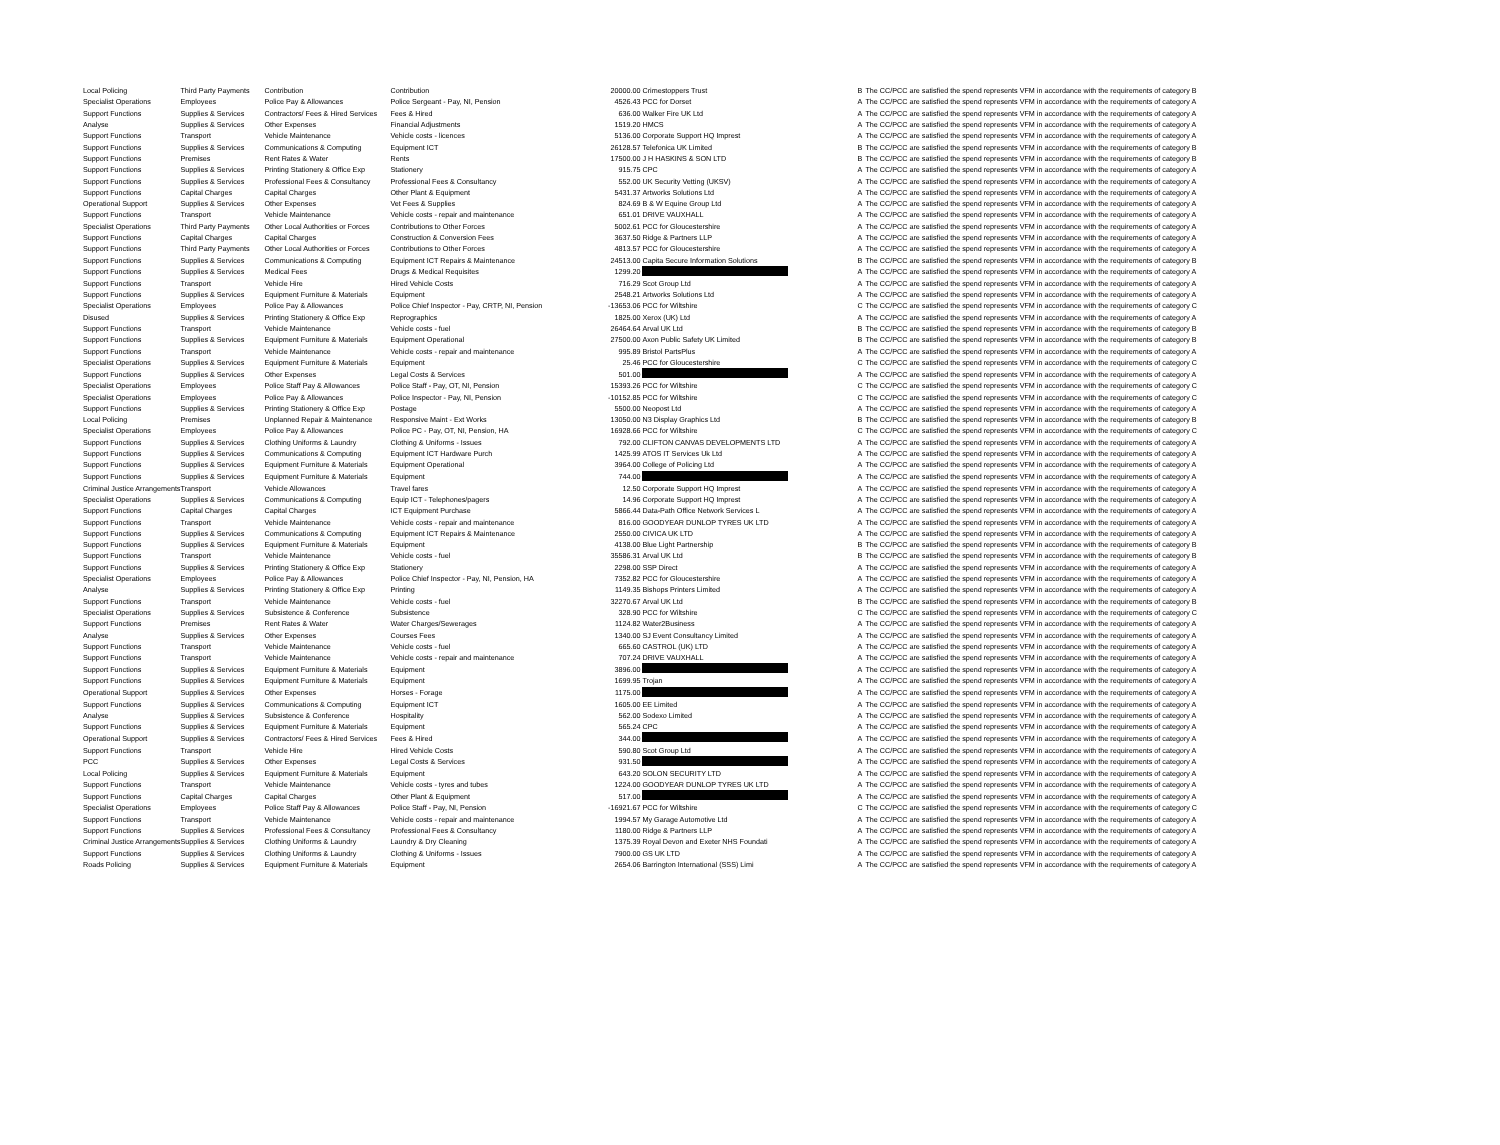| Local Policing | Third Party Payments | Contribution | Contribution | 20000.00 | Crimestoppers Trust | B | The CC/PCC are satisfied the spend represents VFM in accordance with the requirements of category B |
| Specialist Operations | Employees | Police Pay & Allowances | Police Sergeant - Pay, NI, Pension | 4526.43 | PCC for Dorset | A | The CC/PCC are satisfied the spend represents VFM in accordance with the requirements of category A |
| Support Functions | Supplies & Services | Contractors/ Fees & Hired Services | Fees & Hired | 636.00 | Walker Fire UK Ltd | A | The CC/PCC are satisfied the spend represents VFM in accordance with the requirements of category A |
| Analyse | Supplies & Services | Other Expenses | Financial Adjustments | 1519.20 | HMCS | A | The CC/PCC are satisfied the spend represents VFM in accordance with the requirements of category A |
| Support Functions | Transport | Vehicle Maintenance | Vehicle costs - licences | 5136.00 | Corporate Support HQ Imprest | A | The CC/PCC are satisfied the spend represents VFM in accordance with the requirements of category A |
| Support Functions | Supplies & Services | Communications & Computing | Equipment ICT | 26128.57 | Telefonica UK Limited | B | The CC/PCC are satisfied the spend represents VFM in accordance with the requirements of category B |
| Support Functions | Premises | Rent Rates & Water | Rents | 17500.00 | J H HASKINS & SON LTD | B | The CC/PCC are satisfied the spend represents VFM in accordance with the requirements of category B |
| Support Functions | Supplies & Services | Printing Stationery & Office Exp | Stationery | 915.75 | CPC | A | The CC/PCC are satisfied the spend represents VFM in accordance with the requirements of category A |
| Support Functions | Supplies & Services | Professional Fees & Consultancy | Professional Fees & Consultancy | 552.00 | UK Security Vetting (UKSV) | A | The CC/PCC are satisfied the spend represents VFM in accordance with the requirements of category A |
| Support Functions | Capital Charges | Capital Charges | Other Plant & Equipment | 5431.37 | Artworks Solutions Ltd | A | The CC/PCC are satisfied the spend represents VFM in accordance with the requirements of category A |
| Operational Support | Supplies & Services | Other Expenses | Vet Fees & Supplies | 824.69 | B & W Equine Group Ltd | A | The CC/PCC are satisfied the spend represents VFM in accordance with the requirements of category A |
| Support Functions | Transport | Vehicle Maintenance | Vehicle costs - repair and maintenance | 651.01 | DRIVE VAUXHALL | A | The CC/PCC are satisfied the spend represents VFM in accordance with the requirements of category A |
| Specialist Operations | Third Party Payments | Other Local Authorities or Forces | Contributions to Other Forces | 5002.61 | PCC for Gloucestershire | A | The CC/PCC are satisfied the spend represents VFM in accordance with the requirements of category A |
| Support Functions | Capital Charges | Capital Charges | Construction & Conversion Fees | 3637.50 | Ridge & Partners LLP | A | The CC/PCC are satisfied the spend represents VFM in accordance with the requirements of category A |
| Support Functions | Third Party Payments | Other Local Authorities or Forces | Contributions to Other Forces | 4813.57 | PCC for Gloucestershire | A | The CC/PCC are satisfied the spend represents VFM in accordance with the requirements of category A |
| Support Functions | Supplies & Services | Communications & Computing | Equipment ICT Repairs & Maintenance | 24513.00 | Capita Secure Information Solutions | B | The CC/PCC are satisfied the spend represents VFM in accordance with the requirements of category B |
| Support Functions | Supplies & Services | Medical Fees | Drugs & Medical Requisites | 1299.20 | | A | The CC/PCC are satisfied the spend represents VFM in accordance with the requirements of category A |
| Support Functions | Transport | Vehicle Hire | Hired Vehicle Costs | 716.29 | Scot Group Ltd | A | The CC/PCC are satisfied the spend represents VFM in accordance with the requirements of category A |
| Support Functions | Supplies & Services | Equipment Furniture & Materials | Equipment | 2548.21 | Artworks Solutions Ltd | A | The CC/PCC are satisfied the spend represents VFM in accordance with the requirements of category A |
| Specialist Operations | Employees | Police Pay & Allowances | Police Chief Inspector - Pay, CRTP, NI, Pension | -13653.06 | PCC for Wiltshire | C | The CC/PCC are satisfied the spend represents VFM in accordance with the requirements of category C |
| Disused | Supplies & Services | Printing Stationery & Office Exp | Reprographics | 1825.00 | Xerox (UK) Ltd | A | The CC/PCC are satisfied the spend represents VFM in accordance with the requirements of category A |
| Support Functions | Transport | Vehicle Maintenance | Vehicle costs - fuel | 26464.64 | Arval UK Ltd | B | The CC/PCC are satisfied the spend represents VFM in accordance with the requirements of category B |
| Support Functions | Supplies & Services | Equipment Furniture & Materials | Equipment Operational | 27500.00 | Axon Public Safety UK Limited | B | The CC/PCC are satisfied the spend represents VFM in accordance with the requirements of category B |
| Support Functions | Transport | Vehicle Maintenance | Vehicle costs - repair and maintenance | 995.89 | Bristol PartsPlus | A | The CC/PCC are satisfied the spend represents VFM in accordance with the requirements of category A |
| Specialist Operations | Supplies & Services | Equipment Furniture & Materials | Equipment | 25.46 | PCC for Gloucestershire | C | The CC/PCC are satisfied the spend represents VFM in accordance with the requirements of category C |
| Support Functions | Supplies & Services | Other Expenses | Legal Costs & Services | 501.00 | | A | The CC/PCC are satisfied the spend represents VFM in accordance with the requirements of category A |
| Specialist Operations | Employees | Police Staff Pay & Allowances | Police Staff - Pay, OT, NI, Pension | 15393.26 | PCC for Wiltshire | C | The CC/PCC are satisfied the spend represents VFM in accordance with the requirements of category C |
| Specialist Operations | Employees | Police Pay & Allowances | Police Inspector - Pay, NI, Pension | -10152.85 | PCC for Wiltshire | C | The CC/PCC are satisfied the spend represents VFM in accordance with the requirements of category C |
| Support Functions | Supplies & Services | Printing Stationery & Office Exp | Postage | 5500.00 | Neopost Ltd | A | The CC/PCC are satisfied the spend represents VFM in accordance with the requirements of category A |
| Local Policing | Premises | Unplanned Repair & Maintenance | Responsive Maint - Ext Works | 13050.00 | N3 Display Graphics Ltd | B | The CC/PCC are satisfied the spend represents VFM in accordance with the requirements of category B |
| Specialist Operations | Employees | Police Pay & Allowances | Police PC - Pay, OT, NI, Pension, HA | 16928.66 | PCC for Wiltshire | C | The CC/PCC are satisfied the spend represents VFM in accordance with the requirements of category C |
| Support Functions | Supplies & Services | Clothing Uniforms & Laundry | Clothing & Uniforms - Issues | 792.00 | CLIFTON CANVAS DEVELOPMENTS LTD | A | The CC/PCC are satisfied the spend represents VFM in accordance with the requirements of category A |
| Support Functions | Supplies & Services | Communications & Computing | Equipment ICT Hardware Purch | 1425.99 | ATOS IT Services Uk Ltd | A | The CC/PCC are satisfied the spend represents VFM in accordance with the requirements of category A |
| Support Functions | Supplies & Services | Equipment Furniture & Materials | Equipment Operational | 3964.00 | College of Policing Ltd | A | The CC/PCC are satisfied the spend represents VFM in accordance with the requirements of category A |
| Support Functions | Supplies & Services | Equipment Furniture & Materials | Equipment | 744.00 | | A | The CC/PCC are satisfied the spend represents VFM in accordance with the requirements of category A |
| Criminal Justice Arrangements | Transport | Vehicle Allowances | Travel fares | 12.50 | Corporate Support HQ Imprest | A | The CC/PCC are satisfied the spend represents VFM in accordance with the requirements of category A |
| Specialist Operations | Supplies & Services | Communications & Computing | Equip ICT - Telephones/pagers | 14.96 | Corporate Support HQ Imprest | A | The CC/PCC are satisfied the spend represents VFM in accordance with the requirements of category A |
| Support Functions | Capital Charges | Capital Charges | ICT Equipment Purchase | 5866.44 | Data-Path Office Network Services L | A | The CC/PCC are satisfied the spend represents VFM in accordance with the requirements of category A |
| Support Functions | Transport | Vehicle Maintenance | Vehicle costs - repair and maintenance | 816.00 | GOODYEAR DUNLOP TYRES UK LTD | A | The CC/PCC are satisfied the spend represents VFM in accordance with the requirements of category A |
| Support Functions | Supplies & Services | Communications & Computing | Equipment ICT Repairs & Maintenance | 2550.00 | CIVICA UK LTD | A | The CC/PCC are satisfied the spend represents VFM in accordance with the requirements of category A |
| Support Functions | Supplies & Services | Equipment Furniture & Materials | Equipment | 4138.00 | Blue Light Partnership | B | The CC/PCC are satisfied the spend represents VFM in accordance with the requirements of category B |
| Support Functions | Transport | Vehicle Maintenance | Vehicle costs - fuel | 35586.31 | Arval UK Ltd | B | The CC/PCC are satisfied the spend represents VFM in accordance with the requirements of category B |
| Support Functions | Supplies & Services | Printing Stationery & Office Exp | Stationery | 2298.00 | SSP Direct | A | The CC/PCC are satisfied the spend represents VFM in accordance with the requirements of category A |
| Specialist Operations | Employees | Police Pay & Allowances | Police Chief Inspector - Pay, NI, Pension, HA | 7352.82 | PCC for Gloucestershire | A | The CC/PCC are satisfied the spend represents VFM in accordance with the requirements of category A |
| Analyse | Supplies & Services | Printing Stationery & Office Exp | Printing | 1149.35 | Bishops Printers Limited | A | The CC/PCC are satisfied the spend represents VFM in accordance with the requirements of category A |
| Support Functions | Transport | Vehicle Maintenance | Vehicle costs - fuel | 32270.67 | Arval UK Ltd | B | The CC/PCC are satisfied the spend represents VFM in accordance with the requirements of category B |
| Specialist Operations | Supplies & Services | Subsistence & Conference | Subsistence | 328.90 | PCC for Wiltshire | C | The CC/PCC are satisfied the spend represents VFM in accordance with the requirements of category C |
| Support Functions | Premises | Rent Rates & Water | Water Charges/Sewerages | 1124.82 | Water2Business | A | The CC/PCC are satisfied the spend represents VFM in accordance with the requirements of category A |
| Analyse | Supplies & Services | Other Expenses | Courses Fees | 1340.00 | SJ Event Consultancy Limited | A | The CC/PCC are satisfied the spend represents VFM in accordance with the requirements of category A |
| Support Functions | Transport | Vehicle Maintenance | Vehicle costs - fuel | 665.60 | CASTROL (UK) LTD | A | The CC/PCC are satisfied the spend represents VFM in accordance with the requirements of category A |
| Support Functions | Transport | Vehicle Maintenance | Vehicle costs - repair and maintenance | 707.24 | DRIVE VAUXHALL | A | The CC/PCC are satisfied the spend represents VFM in accordance with the requirements of category A |
| Support Functions | Supplies & Services | Equipment Furniture & Materials | Equipment | 3896.00 | | A | The CC/PCC are satisfied the spend represents VFM in accordance with the requirements of category A |
| Support Functions | Supplies & Services | Equipment Furniture & Materials | Equipment | 1699.95 | Trojan | A | The CC/PCC are satisfied the spend represents VFM in accordance with the requirements of category A |
| Operational Support | Supplies & Services | Other Expenses | Horses - Forage | 1175.00 | | A | The CC/PCC are satisfied the spend represents VFM in accordance with the requirements of category A |
| Support Functions | Supplies & Services | Communications & Computing | Equipment ICT | 1605.00 | EE Limited | A | The CC/PCC are satisfied the spend represents VFM in accordance with the requirements of category A |
| Analyse | Supplies & Services | Subsistence & Conference | Hospitality | 562.00 | Sodexo Limited | A | The CC/PCC are satisfied the spend represents VFM in accordance with the requirements of category A |
| Support Functions | Supplies & Services | Equipment Furniture & Materials | Equipment | 565.24 | CPC | A | The CC/PCC are satisfied the spend represents VFM in accordance with the requirements of category A |
| Operational Support | Supplies & Services | Contractors/ Fees & Hired Services | Fees & Hired | 344.00 | | A | The CC/PCC are satisfied the spend represents VFM in accordance with the requirements of category A |
| Support Functions | Transport | Vehicle Hire | Hired Vehicle Costs | 590.80 | Scot Group Ltd | A | The CC/PCC are satisfied the spend represents VFM in accordance with the requirements of category A |
| PCC | Supplies & Services | Other Expenses | Legal Costs & Services | 931.50 | | A | The CC/PCC are satisfied the spend represents VFM in accordance with the requirements of category A |
| Local Policing | Supplies & Services | Equipment Furniture & Materials | Equipment | 643.20 | SOLON SECURITY LTD | A | The CC/PCC are satisfied the spend represents VFM in accordance with the requirements of category A |
| Support Functions | Transport | Vehicle Maintenance | Vehicle costs - tyres and tubes | 1224.00 | GOODYEAR DUNLOP TYRES UK LTD | A | The CC/PCC are satisfied the spend represents VFM in accordance with the requirements of category A |
| Support Functions | Capital Charges | Capital Charges | Other Plant & Equipment | 517.00 | | A | The CC/PCC are satisfied the spend represents VFM in accordance with the requirements of category A |
| Specialist Operations | Employees | Police Staff Pay & Allowances | Police Staff - Pay, NI, Pension | -16921.67 | PCC for Wiltshire | C | The CC/PCC are satisfied the spend represents VFM in accordance with the requirements of category C |
| Support Functions | Transport | Vehicle Maintenance | Vehicle costs - repair and maintenance | 1994.57 | My Garage Automotive Ltd | A | The CC/PCC are satisfied the spend represents VFM in accordance with the requirements of category A |
| Support Functions | Supplies & Services | Professional Fees & Consultancy | Professional Fees & Consultancy | 1180.00 | Ridge & Partners LLP | A | The CC/PCC are satisfied the spend represents VFM in accordance with the requirements of category A |
| Criminal Justice Arrangements | Supplies & Services | Clothing Uniforms & Laundry | Laundry & Dry Cleaning | 1375.39 | Royal Devon and Exeter NHS Foundati | A | The CC/PCC are satisfied the spend represents VFM in accordance with the requirements of category A |
| Support Functions | Supplies & Services | Clothing Uniforms & Laundry | Clothing & Uniforms - Issues | 7900.00 | GS UK LTD | A | The CC/PCC are satisfied the spend represents VFM in accordance with the requirements of category A |
| Roads Policing | Supplies & Services | Equipment Furniture & Materials | Equipment | 2654.06 | Barrington International (SSS) Limi | A | The CC/PCC are satisfied the spend represents VFM in accordance with the requirements of category A |